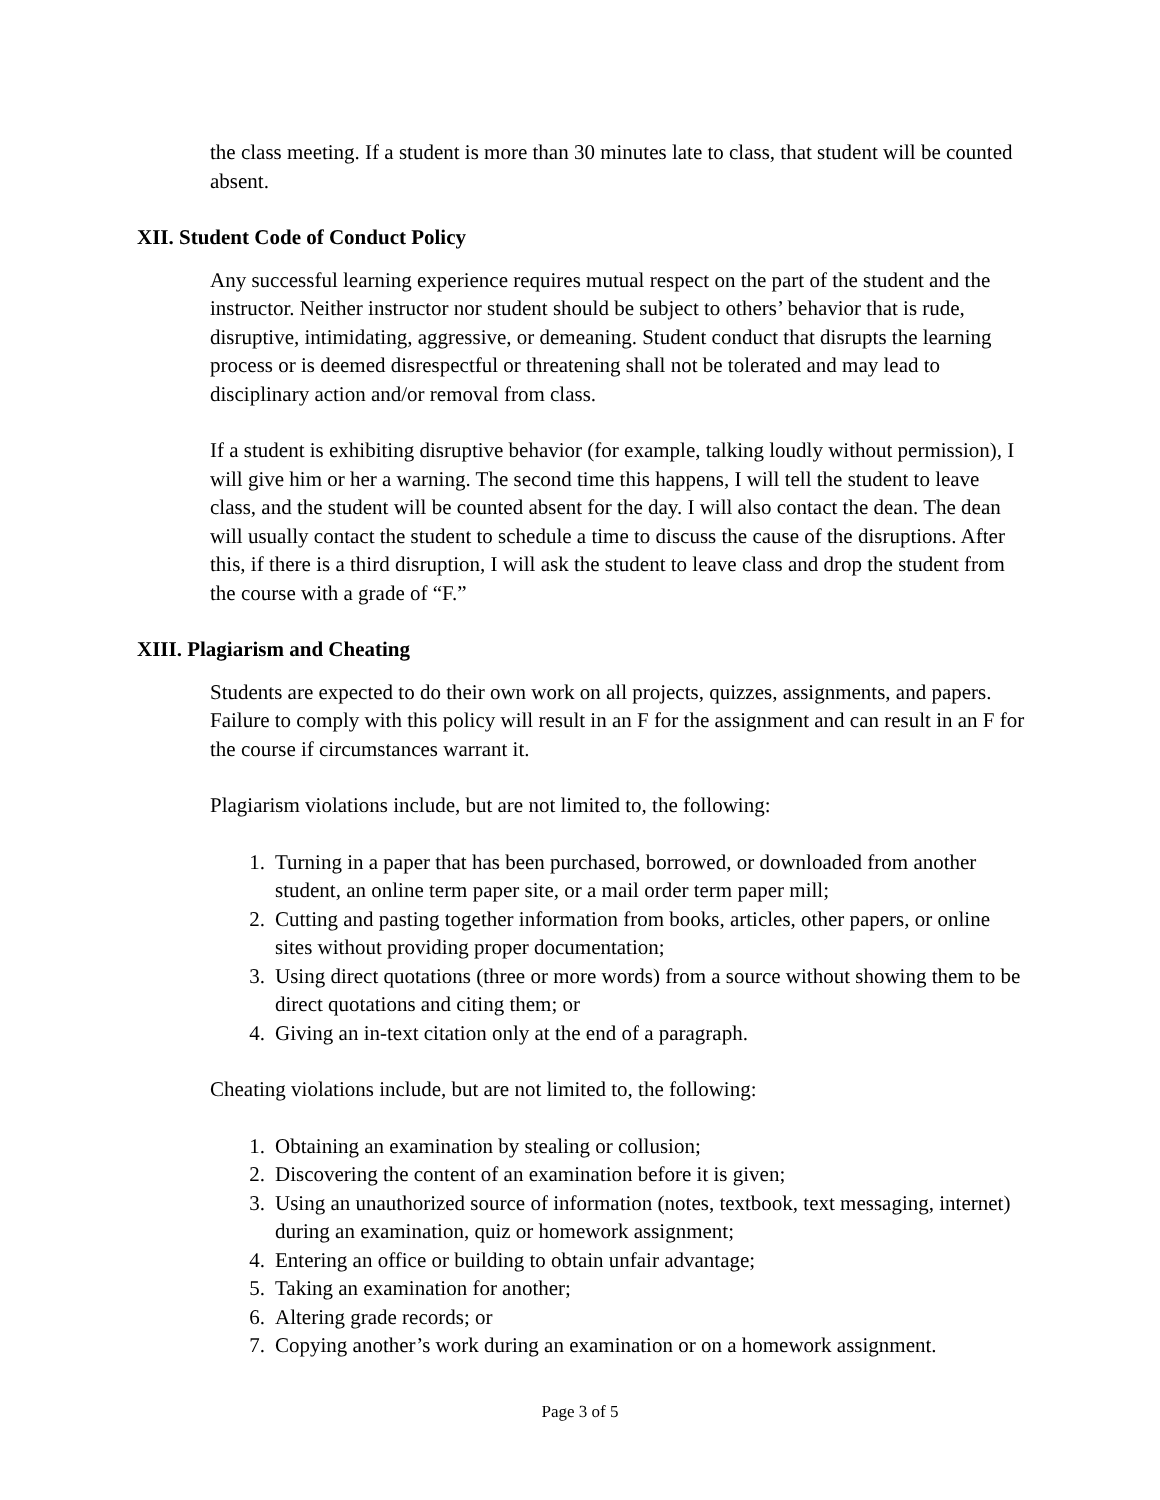the class meeting. If a student is more than 30 minutes late to class, that student will be counted absent.
XII. Student Code of Conduct Policy
Any successful learning experience requires mutual respect on the part of the student and the instructor. Neither instructor nor student should be subject to others’ behavior that is rude, disruptive, intimidating, aggressive, or demeaning. Student conduct that disrupts the learning process or is deemed disrespectful or threatening shall not be tolerated and may lead to disciplinary action and/or removal from class.
If a student is exhibiting disruptive behavior (for example, talking loudly without permission), I will give him or her a warning. The second time this happens, I will tell the student to leave class, and the student will be counted absent for the day. I will also contact the dean. The dean will usually contact the student to schedule a time to discuss the cause of the disruptions. After this, if there is a third disruption, I will ask the student to leave class and drop the student from the course with a grade of “F.”
XIII. Plagiarism and Cheating
Students are expected to do their own work on all projects, quizzes, assignments, and papers. Failure to comply with this policy will result in an F for the assignment and can result in an F for the course if circumstances warrant it.
Plagiarism violations include, but are not limited to, the following:
1. Turning in a paper that has been purchased, borrowed, or downloaded from another student, an online term paper site, or a mail order term paper mill;
2. Cutting and pasting together information from books, articles, other papers, or online sites without providing proper documentation;
3. Using direct quotations (three or more words) from a source without showing them to be direct quotations and citing them; or
4. Giving an in-text citation only at the end of a paragraph.
Cheating violations include, but are not limited to, the following:
1. Obtaining an examination by stealing or collusion;
2. Discovering the content of an examination before it is given;
3. Using an unauthorized source of information (notes, textbook, text messaging, internet) during an examination, quiz or homework assignment;
4. Entering an office or building to obtain unfair advantage;
5. Taking an examination for another;
6. Altering grade records; or
7. Copying another’s work during an examination or on a homework assignment.
Page 3 of 5